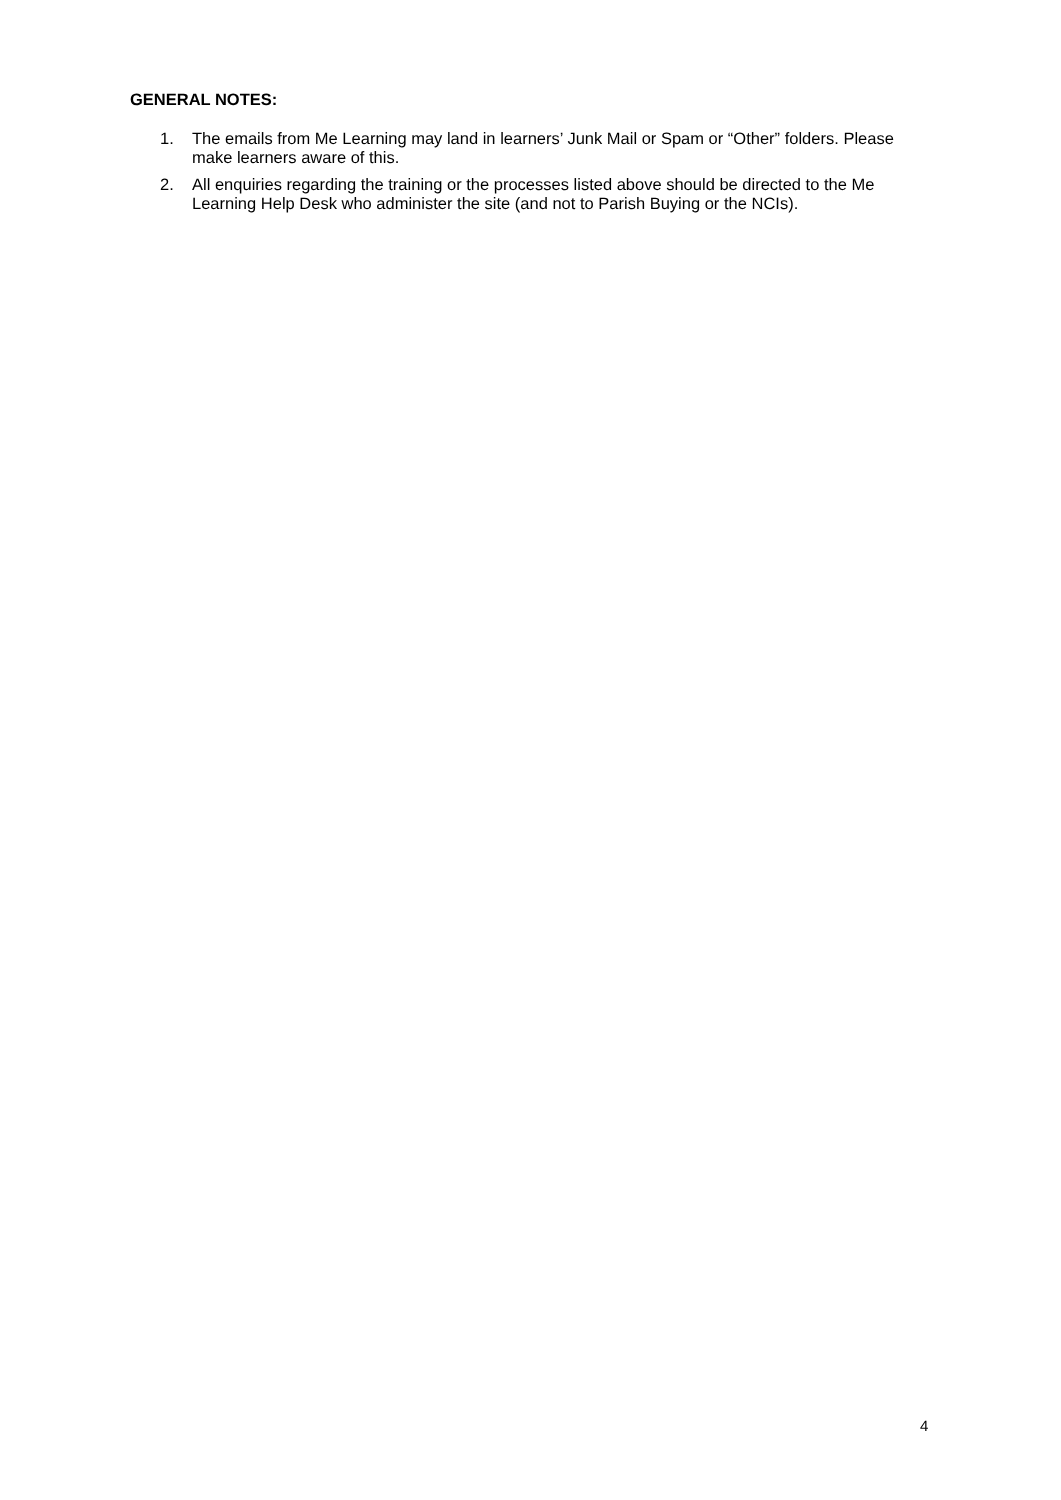GENERAL NOTES:
1. The emails from Me Learning may land in learners’ Junk Mail or Spam or “Other” folders. Please make learners aware of this.
2. All enquiries regarding the training or the processes listed above should be directed to the Me Learning Help Desk who administer the site (and not to Parish Buying or the NCIs).
4